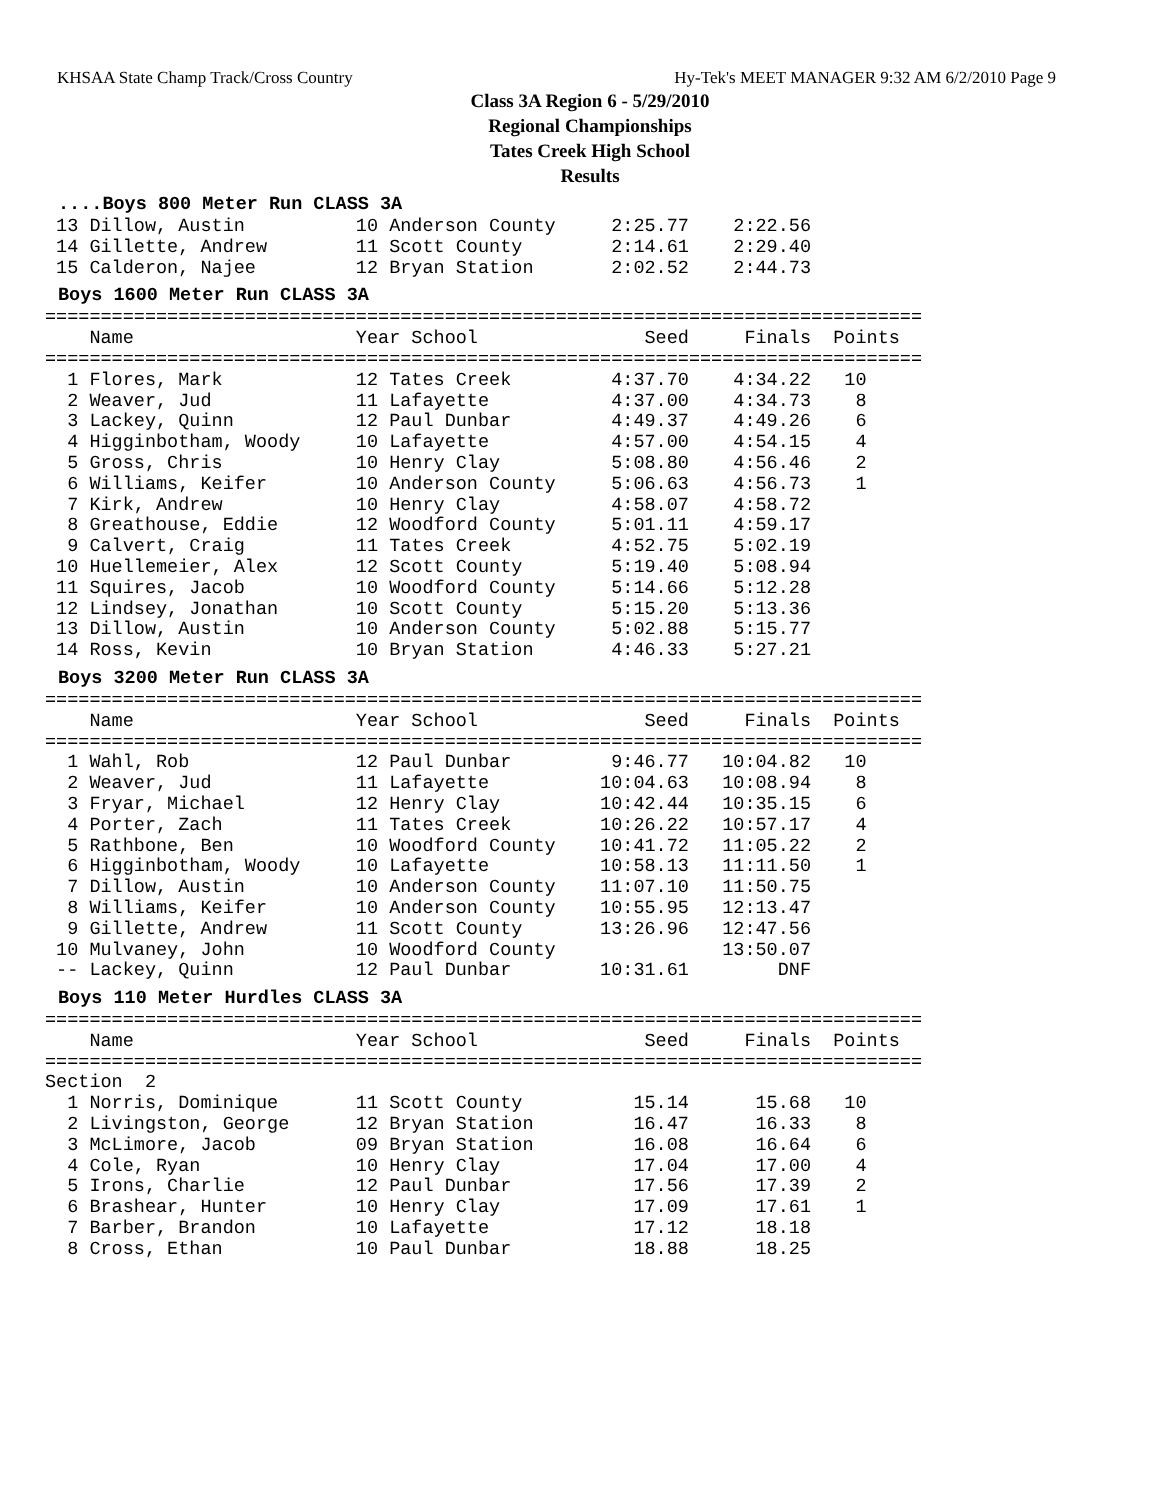KHSAA State Champ Track/Cross Country Hy-Tek's MEET MANAGER 9:32 AM 6/2/2010 Page 9
Class 3A Region 6 - 5/29/2010
Regional Championships
Tates Creek High School
Results
....Boys 800 Meter Run CLASS 3A
 13 Dillow, Austin          10 Anderson County     2:25.77    2:22.56
 14 Gillette, Andrew        11 Scott County        2:14.61    2:29.40
 15 Calderon, Najee         12 Bryan Station       2:02.52    2:44.73
Boys 1600 Meter Run CLASS 3A
===============================================================================
    Name                    Year School               Seed     Finals  Points
===============================================================================
  1 Flores, Mark            12 Tates Creek         4:37.70    4:34.22   10
  2 Weaver, Jud             11 Lafayette           4:37.00    4:34.73    8
  3 Lackey, Quinn           12 Paul Dunbar         4:49.37    4:49.26    6
  4 Higginbotham, Woody     10 Lafayette           4:57.00    4:54.15    4
  5 Gross, Chris            10 Henry Clay          5:08.80    4:56.46    2
  6 Williams, Keifer        10 Anderson County     5:06.63    4:56.73    1
  7 Kirk, Andrew            10 Henry Clay          4:58.07    4:58.72
  8 Greathouse, Eddie       12 Woodford County     5:01.11    4:59.17
  9 Calvert, Craig          11 Tates Creek         4:52.75    5:02.19
 10 Huellemeier, Alex       12 Scott County        5:19.40    5:08.94
 11 Squires, Jacob          10 Woodford County     5:14.66    5:12.28
 12 Lindsey, Jonathan       10 Scott County        5:15.20    5:13.36
 13 Dillow, Austin          10 Anderson County     5:02.88    5:15.77
 14 Ross, Kevin             10 Bryan Station       4:46.33    5:27.21
Boys 3200 Meter Run CLASS 3A
===============================================================================
    Name                    Year School               Seed     Finals  Points
===============================================================================
  1 Wahl, Rob               12 Paul Dunbar         9:46.77   10:04.82   10
  2 Weaver, Jud             11 Lafayette          10:04.63   10:08.94    8
  3 Fryar, Michael          12 Henry Clay         10:42.44   10:35.15    6
  4 Porter, Zach            11 Tates Creek        10:26.22   10:57.17    4
  5 Rathbone, Ben           10 Woodford County    10:41.72   11:05.22    2
  6 Higginbotham, Woody     10 Lafayette          10:58.13   11:11.50    1
  7 Dillow, Austin          10 Anderson County    11:07.10   11:50.75
  8 Williams, Keifer        10 Anderson County    10:55.95   12:13.47
  9 Gillette, Andrew        11 Scott County       13:26.96   12:47.56
 10 Mulvaney, John          10 Woodford County               13:50.07
 -- Lackey, Quinn           12 Paul Dunbar        10:31.61        DNF
Boys 110 Meter Hurdles CLASS 3A
===============================================================================
    Name                    Year School               Seed     Finals  Points
===============================================================================
Section  2
  1 Norris, Dominique       11 Scott County          15.14      15.68   10
  2 Livingston, George      12 Bryan Station         16.47      16.33    8
  3 McLimore, Jacob         09 Bryan Station         16.08      16.64    6
  4 Cole, Ryan              10 Henry Clay            17.04      17.00    4
  5 Irons, Charlie          12 Paul Dunbar           17.56      17.39    2
  6 Brashear, Hunter        10 Henry Clay            17.09      17.61    1
  7 Barber, Brandon         10 Lafayette             17.12      18.18
  8 Cross, Ethan            10 Paul Dunbar           18.88      18.25